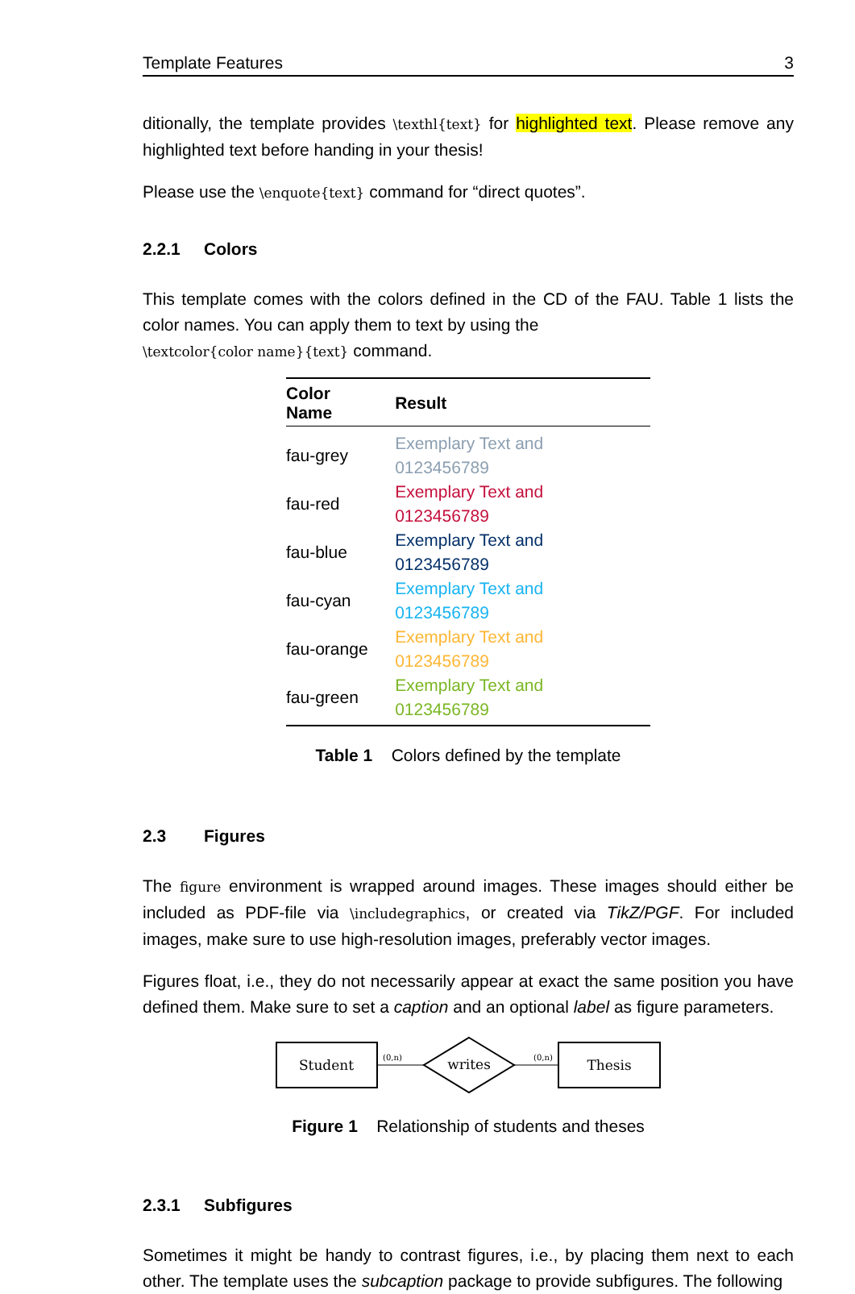Template Features 3
ditionally, the template provides \texthl{text} for highlighted text. Please remove any highlighted text before handing in your thesis!
Please use the \enquote{text} command for “direct quotes”.
2.2.1 Colors
This template comes with the colors defined in the CD of the FAU. Table 1 lists the color names. You can apply them to text by using the
\textcolor{color name}{text} command.
| Color Name | Result |
| --- | --- |
| fau-grey | Exemplary Text and 0123456789 |
| fau-red | Exemplary Text and 0123456789 |
| fau-blue | Exemplary Text and 0123456789 |
| fau-cyan | Exemplary Text and 0123456789 |
| fau-orange | Exemplary Text and 0123456789 |
| fau-green | Exemplary Text and 0123456789 |
Table 1 Colors defined by the template
2.3 Figures
The figure environment is wrapped around images. These images should either be included as PDF-file via \includegraphics, or created via TikZ/PGF. For included images, make sure to use high-resolution images, preferably vector images.
Figures float, i.e., they do not necessarily appear at exact the same position you have defined them. Make sure to set a caption and an optional label as figure parameters.
Student
(0,n)
writes
(0,n)
Thesis
Figure 1 Relationship of students and theses
2.3.1 Subfigures
Sometimes it might be handy to contrast figures, i.e., by placing them next to each other. The template uses the subcaption package to provide subfigures. The following